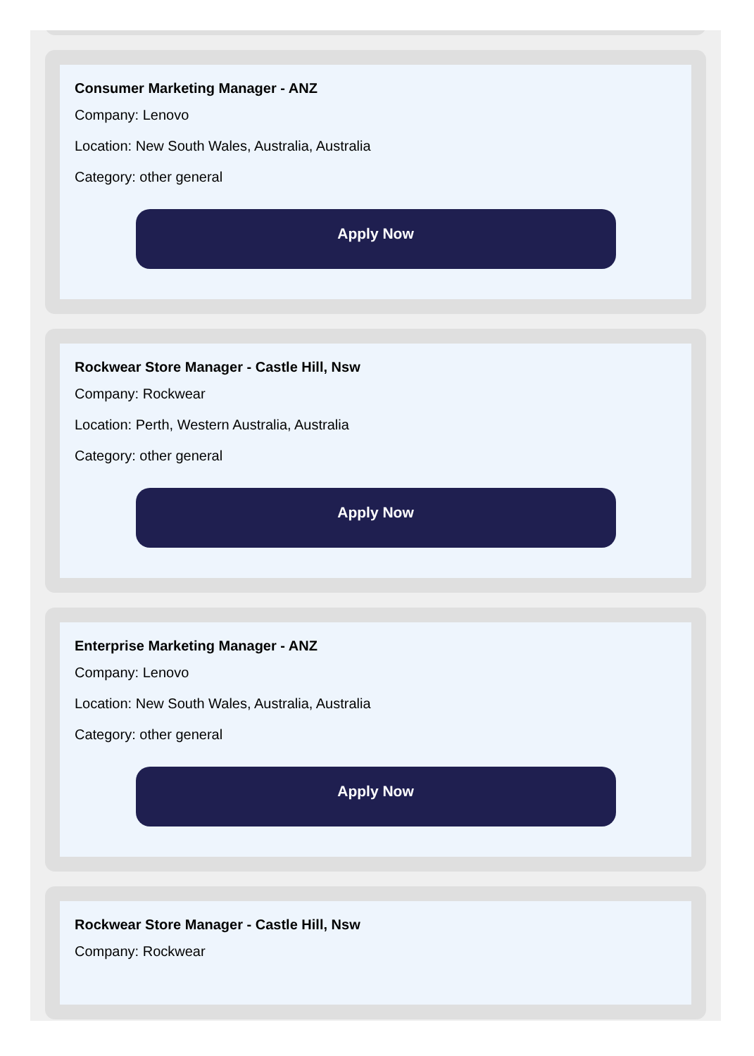Consumer Marketing Manager - ANZ
Company: Lenovo
Location: New South Wales, Australia, Australia
Category: other general
Apply Now
Rockwear Store Manager - Castle Hill, Nsw
Company: Rockwear
Location: Perth, Western Australia, Australia
Category: other general
Apply Now
Enterprise Marketing Manager - ANZ
Company: Lenovo
Location: New South Wales, Australia, Australia
Category: other general
Apply Now
Rockwear Store Manager - Castle Hill, Nsw
Company: Rockwear